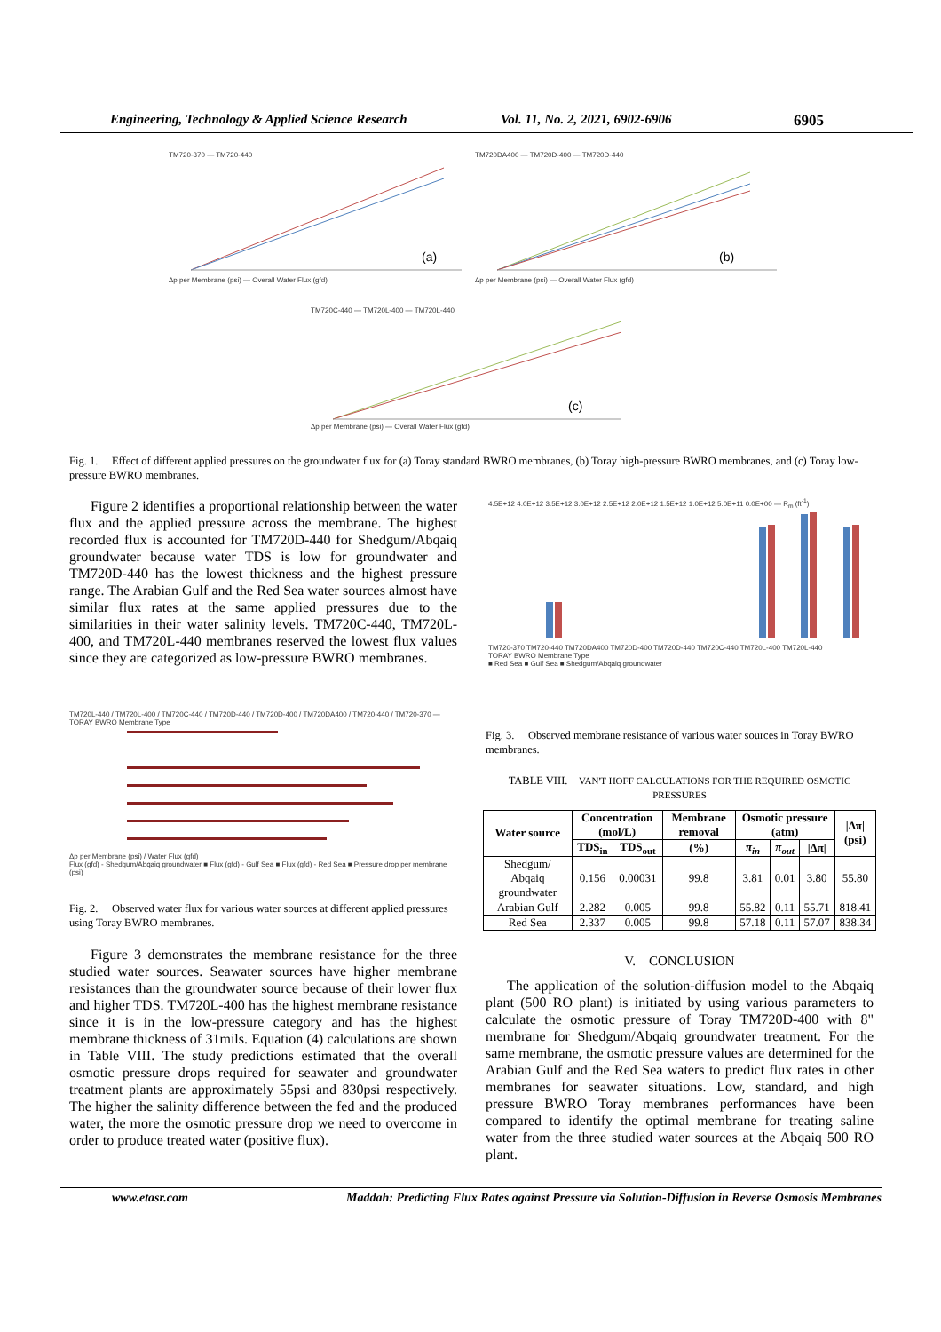Engineering, Technology & Applied Science Research Vol. 11, No. 2, 2021, 6902-6906 6905
TM720-370 — TM720-440
(a)
Δp per Membrane (psi) — Overall Water Flux (gfd)
TM720DA400 — TM720D-400 — TM720D-440
(b)
Δp per Membrane (psi) — Overall Water Flux (gfd)
TM720C-440 — TM720L-400 — TM720L-440
(c)
Δp per Membrane (psi) — Overall Water Flux (gfd)
Fig. 1. Effect of different applied pressures on the groundwater flux for (a) Toray standard BWRO membranes, (b) Toray high-pressure BWRO membranes, and (c) Toray low-pressure BWRO membranes.
Figure 2 identifies a proportional relationship between the water flux and the applied pressure across the membrane. The highest recorded flux is accounted for TM720D-440 for Shedgum/Abqaiq groundwater because water TDS is low for groundwater and TM720D-440 has the lowest thickness and the highest pressure range. The Arabian Gulf and the Red Sea water sources almost have similar flux rates at the same applied pressures due to the similarities in their water salinity levels. TM720C-440, TM720L-400, and TM720L-440 membranes reserved the lowest flux values since they are categorized as low-pressure BWRO membranes.
TM720L-440 / TM720L-400 / TM720C-440 / TM720D-440 / TM720D-400 / TM720DA400 / TM720-440 / TM720-370 — TORAY BWRO Membrane Type
Δp per Membrane (psi) / Water Flux (gfd)
Flux (gfd) - Shedgum/Abqaiq groundwater ■ Flux (gfd) - Gulf Sea ■ Flux (gfd) - Red Sea ■ Pressure drop per membrane (psi)
Fig. 2. Observed water flux for various water sources at different applied pressures using Toray BWRO membranes.
Figure 3 demonstrates the membrane resistance for the three studied water sources. Seawater sources have higher membrane resistances than the groundwater source because of their lower flux and higher TDS. TM720L-400 has the highest membrane resistance since it is in the low-pressure category and has the highest membrane thickness of 31mils. Equation (4) calculations are shown in Table VIII. The study predictions estimated that the overall osmotic pressure drops required for seawater and groundwater treatment plants are approximately 55psi and 830psi respectively. The higher the salinity difference between the fed and the produced water, the more the osmotic pressure drop we need to overcome in order to produce treated water (positive flux).
4.5E+12 4.0E+12 3.5E+12 3.0E+12 2.5E+12 2.0E+12 1.5E+12 1.0E+12 5.0E+11 0.0E+00 — R<sub>m</sub> (ft<sup>-1</sup>)
TM720-370 TM720-440 TM720DA400 TM720D-400 TM720D-440 TM720C-440 TM720L-400 TM720L-440
TORAY BWRO Membrane Type
■ Red Sea ■ Gulf Sea ■ Shedgum/Abqaiq groundwater
Fig. 3. Observed membrane resistance of various water sources in Toray BWRO membranes.
TABLE VIII. VAN'T HOFF CALCULATIONS FOR THE REQUIRED OSMOTIC PRESSURES
| Water source | Concentration (mol/L) | | Membrane removal | Osmotic pressure (atm) | | | /Δπ/ (psi) |
| --- | --- | --- | --- | --- | --- | --- | --- |
| | TDS<sub>in</sub> | TDS<sub>out</sub> | (%) | π<sub>in</sub> | π<sub>out</sub> | /Δπ/ | |
| Shedgum/ Abqaiq groundwater | 0.156 | 0.00031 | 99.8 | 3.81 | 0.01 | 3.80 | 55.80 |
| Arabian Gulf | 2.282 | 0.005 | 99.8 | 55.82 | 0.11 | 55.71 | 818.41 |
| Red Sea | 2.337 | 0.005 | 99.8 | 57.18 | 0.11 | 57.07 | 838.34 |
V. CONCLUSION
The application of the solution-diffusion model to the Abqaiq plant (500 RO plant) is initiated by using various parameters to calculate the osmotic pressure of Toray TM720D-400 with 8" membrane for Shedgum/Abqaiq groundwater treatment. For the same membrane, the osmotic pressure values are determined for the Arabian Gulf and the Red Sea waters to predict flux rates in other membranes for seawater situations. Low, standard, and high pressure BWRO Toray membranes performances have been compared to identify the optimal membrane for treating saline water from the three studied water sources at the Abqaiq 500 RO plant.
www.etasr.com Maddah: Predicting Flux Rates against Pressure via Solution-Diffusion in Reverse Osmosis Membranes